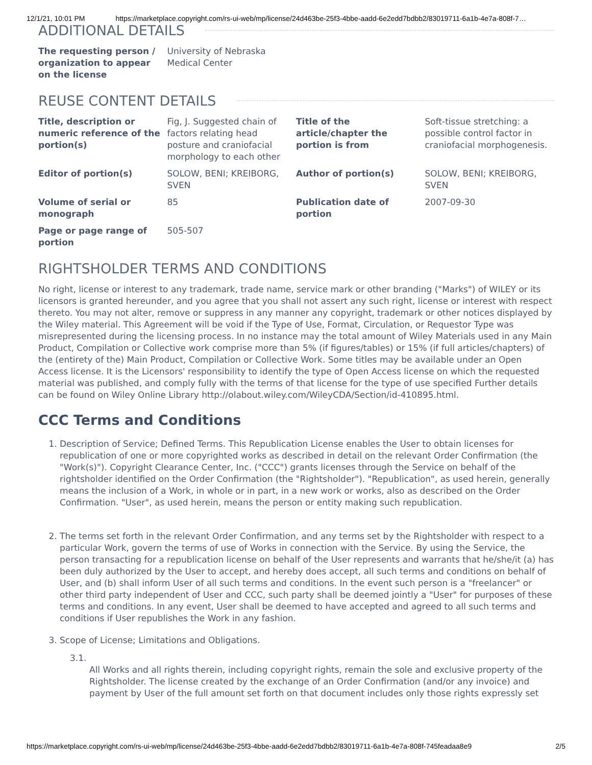12/1/21, 10:01 PM https://marketplace.copyright.com/rs-ui-web/mp/license/24d463be-25f3-4bbe-aadd-6e2edd7bdbb2/83019711-6a1b-4e7a-808f-7…
ADDITIONAL DETAILS
| The requesting person / organization to appear on the license | University of Nebraska Medical Center | | |
REUSE CONTENT DETAILS
| Title, description or numeric reference of the portion(s) | Fig, J. Suggested chain of factors relating head posture and craniofacial morphology to each other | Title of the article/chapter the portion is from | Soft-tissue stretching: a possible control factor in craniofacial morphogenesis. |
| Editor of portion(s) | SOLOW, BENI; KREIBORG, SVEN | Author of portion(s) | SOLOW, BENI; KREIBORG, SVEN |
| Volume of serial or monograph | 85 | Publication date of portion | 2007-09-30 |
| Page or page range of portion | 505-507 | | |
RIGHTSHOLDER TERMS AND CONDITIONS
No right, license or interest to any trademark, trade name, service mark or other branding ("Marks") of WILEY or its licensors is granted hereunder, and you agree that you shall not assert any such right, license or interest with respect thereto. You may not alter, remove or suppress in any manner any copyright, trademark or other notices displayed by the Wiley material. This Agreement will be void if the Type of Use, Format, Circulation, or Requestor Type was misrepresented during the licensing process. In no instance may the total amount of Wiley Materials used in any Main Product, Compilation or Collective work comprise more than 5% (if figures/tables) or 15% (if full articles/chapters) of the (entirety of the) Main Product, Compilation or Collective Work. Some titles may be available under an Open Access license. It is the Licensors' responsibility to identify the type of Open Access license on which the requested material was published, and comply fully with the terms of that license for the type of use specified Further details can be found on Wiley Online Library http://olabout.wiley.com/WileyCDA/Section/id-410895.html.
CCC Terms and Conditions
1. Description of Service; Defined Terms. This Republication License enables the User to obtain licenses for republication of one or more copyrighted works as described in detail on the relevant Order Confirmation (the "Work(s)"). Copyright Clearance Center, Inc. ("CCC") grants licenses through the Service on behalf of the rightsholder identified on the Order Confirmation (the "Rightsholder"). "Republication", as used herein, generally means the inclusion of a Work, in whole or in part, in a new work or works, also as described on the Order Confirmation. "User", as used herein, means the person or entity making such republication.
2. The terms set forth in the relevant Order Confirmation, and any terms set by the Rightsholder with respect to a particular Work, govern the terms of use of Works in connection with the Service. By using the Service, the person transacting for a republication license on behalf of the User represents and warrants that he/she/it (a) has been duly authorized by the User to accept, and hereby does accept, all such terms and conditions on behalf of User, and (b) shall inform User of all such terms and conditions. In the event such person is a "freelancer" or other third party independent of User and CCC, such party shall be deemed jointly a "User" for purposes of these terms and conditions. In any event, User shall be deemed to have accepted and agreed to all such terms and conditions if User republishes the Work in any fashion.
3. Scope of License; Limitations and Obligations.
3.1.
All Works and all rights therein, including copyright rights, remain the sole and exclusive property of the Rightsholder. The license created by the exchange of an Order Confirmation (and/or any invoice) and payment by User of the full amount set forth on that document includes only those rights expressly set
https://marketplace.copyright.com/rs-ui-web/mp/license/24d463be-25f3-4bbe-aadd-6e2edd7bdbb2/83019711-6a1b-4e7a-808f-745feadaa8e9 2/5